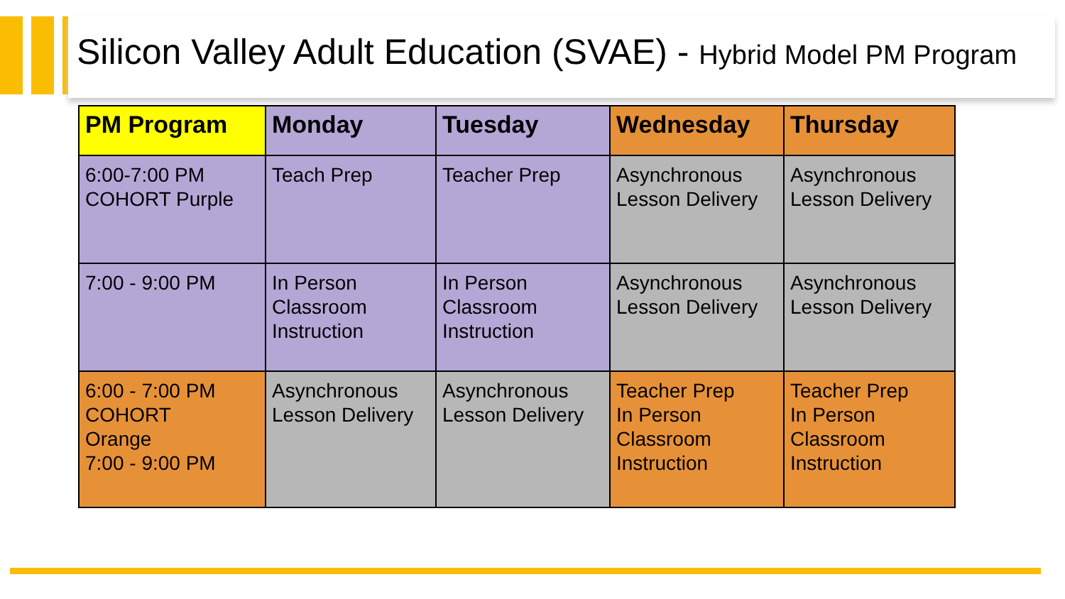Silicon Valley Adult Education (SVAE) - Hybrid Model PM Program
| PM Program | Monday | Tuesday | Wednesday | Thursday |
| --- | --- | --- | --- | --- |
| 6:00-7:00 PM COHORT Purple | Teach Prep | Teacher Prep | Asynchronous Lesson Delivery | Asynchronous Lesson Delivery |
| 7:00 - 9:00 PM | In Person Classroom Instruction | In Person Classroom Instruction | Asynchronous Lesson Delivery | Asynchronous Lesson Delivery |
| 6:00 - 7:00 PM COHORT Orange 7:00 - 9:00 PM | Asynchronous Lesson Delivery | Asynchronous Lesson Delivery | Teacher Prep In Person Classroom Instruction | Teacher Prep In Person Classroom Instruction |